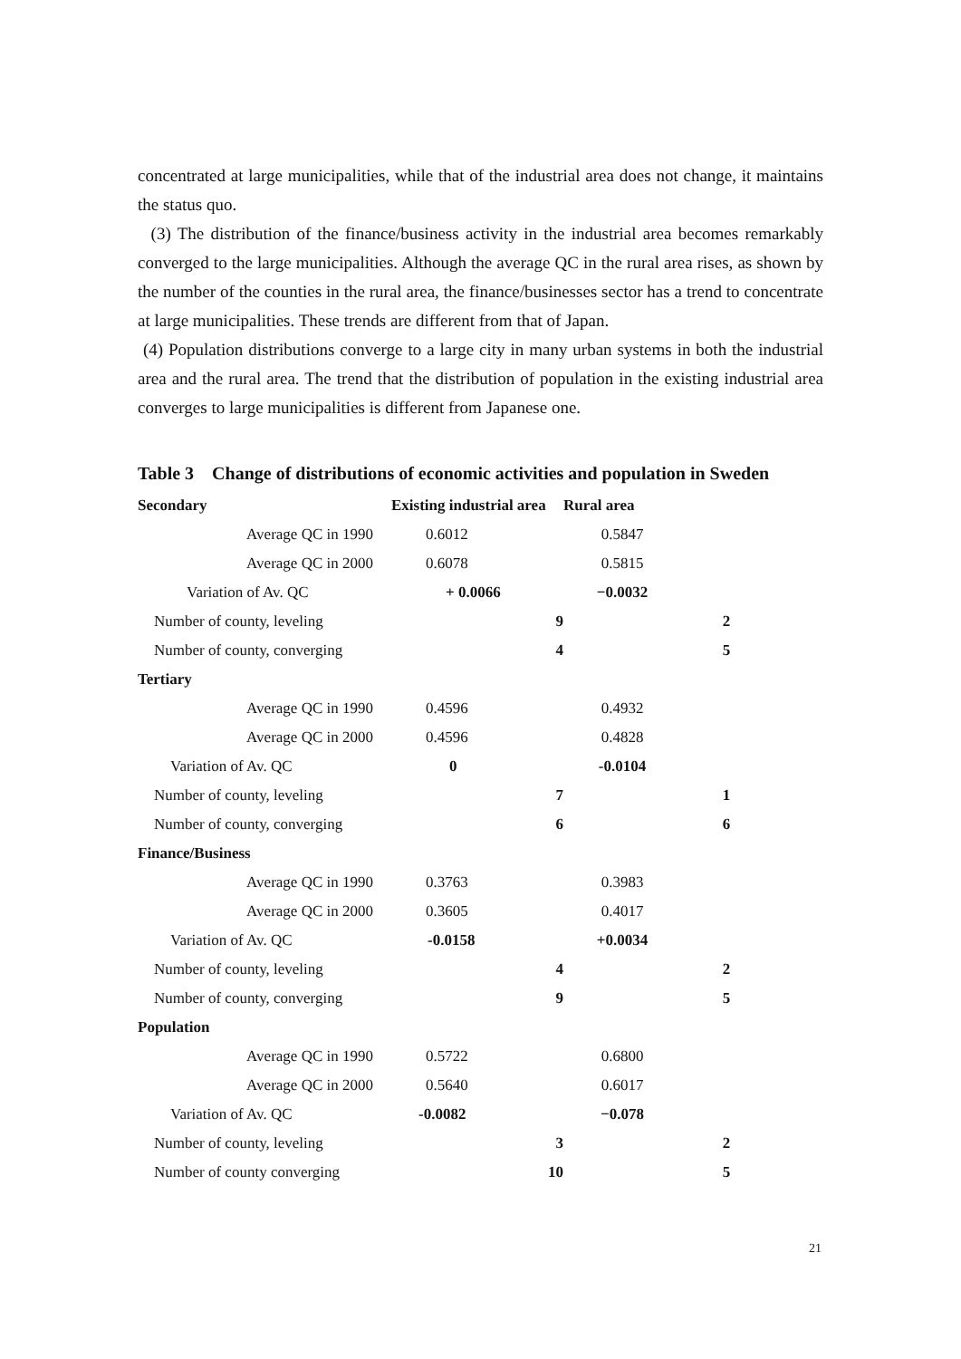concentrated at large municipalities, while that of the industrial area does not change, it maintains the status quo.
(3) The distribution of the finance/business activity in the industrial area becomes remarkably converged to the large municipalities. Although the average QC in the rural area rises, as shown by the number of the counties in the rural area, the finance/businesses sector has a trend to concentrate at large municipalities. These trends are different from that of Japan.
(4) Population distributions converge to a large city in many urban systems in both the industrial area and the rural area. The trend that the distribution of population in the existing industrial area converges to large municipalities is different from Japanese one.
Table 3 Change of distributions of economic activities and population in Sweden
| Secondary | Existing industrial area | Rural area | |
| --- | --- | --- | --- |
| Average QC in 1990 | 0.6012 | 0.5847 | |
| Average QC in 2000 | 0.6078 | 0.5815 | |
| Variation of Av. QC | + 0.0066 | −0.0032 | |
| Number of county, leveling | 9 | | 2 |
| Number of county, converging | 4 | | 5 |
| Tertiary | | | |
| Average QC in 1990 | 0.4596 | 0.4932 | |
| Average QC in 2000 | 0.4596 | 0.4828 | |
| Variation of Av. QC | 0 | -0.0104 | |
| Number of county, leveling | 7 | | 1 |
| Number of county, converging | 6 | | 6 |
| Finance/Business | | | |
| Average QC in 1990 | 0.3763 | 0.3983 | |
| Average QC in 2000 | 0.3605 | 0.4017 | |
| Variation of Av. QC | -0.0158 | +0.0034 | |
| Number of county, leveling | 4 | | 2 |
| Number of county, converging | 9 | | 5 |
| Population | | | |
| Average QC in 1990 | 0.5722 | 0.6800 | |
| Average QC in 2000 | 0.5640 | 0.6017 | |
| Variation of Av. QC | -0.0082 | −0.078 | |
| Number of county, leveling | 3 | | 2 |
| Number of county converging | 10 | | 5 |
21